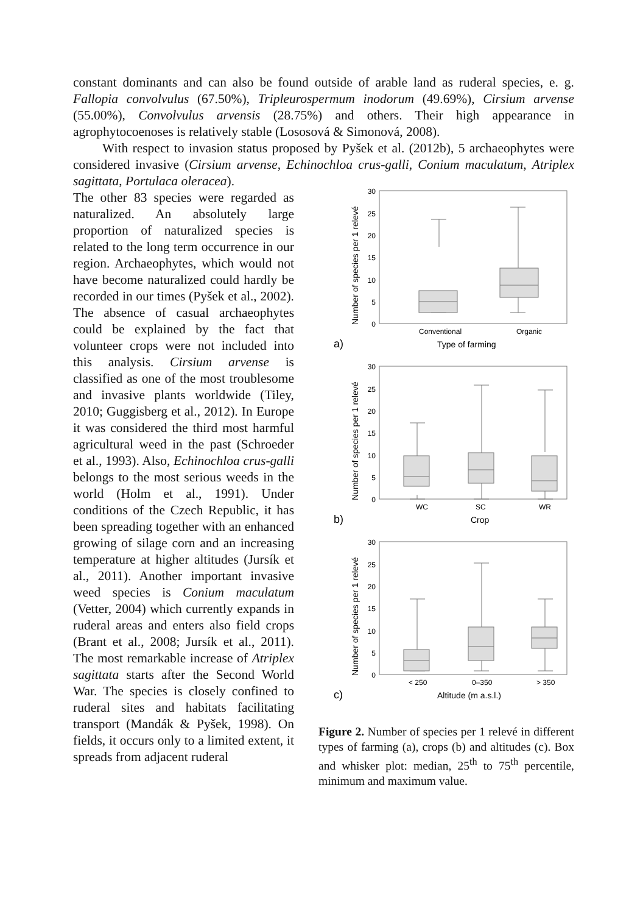constant dominants and can also be found outside of arable land as ruderal species, e. g. Fallopia convolvulus (67.50%), Tripleurospermum inodorum (49.69%), Cirsium arvense (55.00%), Convolvulus arvensis (28.75%) and others. Their high appearance in agrophytocoenoses is relatively stable (Lososová & Simonová, 2008).
With respect to invasion status proposed by Pyšek et al. (2012b), 5 archaeophytes were considered invasive (Cirsium arvense, Echinochloa crus-galli, Conium maculatum, Atriplex sagittata, Portulaca oleracea).
The other 83 species were regarded as naturalized. An absolutely large proportion of naturalized species is related to the long term occurrence in our region. Archaeophytes, which would not have become naturalized could hardly be recorded in our times (Pyšek et al., 2002). The absence of casual archaeophytes could be explained by the fact that volunteer crops were not included into this analysis. Cirsium arvense is classified as one of the most troublesome and invasive plants worldwide (Tiley, 2010; Guggisberg et al., 2012). In Europe it was considered the third most harmful agricultural weed in the past (Schroeder et al., 1993). Also, Echinochloa crus-galli belongs to the most serious weeds in the world (Holm et al., 1991). Under conditions of the Czech Republic, it has been spreading together with an enhanced growing of silage corn and an increasing temperature at higher altitudes (Jursík et al., 2011). Another important invasive weed species is Conium maculatum (Vetter, 2004) which currently expands in ruderal areas and enters also field crops (Brant et al., 2008; Jursík et al., 2011). The most remarkable increase of Atriplex sagittata starts after the Second World War. The species is closely confined to ruderal sites and habitats facilitating transport (Mandák & Pyšek, 1998). On fields, it occurs only to a limited extent, it spreads from adjacent ruderal
30
25
20
15
10
5
0
30
25
20
15
10
5
0
30
25
20
15
10
5
0
Conventional
Organic
Type of farming
a)
WC
SC
WR
Crop
b)
< 250
0–350
> 350
Altitude (m a.s.l.)
c)
Number of species per 1 relevé
Number of species per 1 relevé
Number of species per 1 relevé
Figure 2. Number of species per 1 relevé in different types of farming (a), crops (b) and altitudes (c). Box and whisker plot: median, 25<sup>th</sup> to 75<sup>th</sup> percentile, minimum and maximum value.